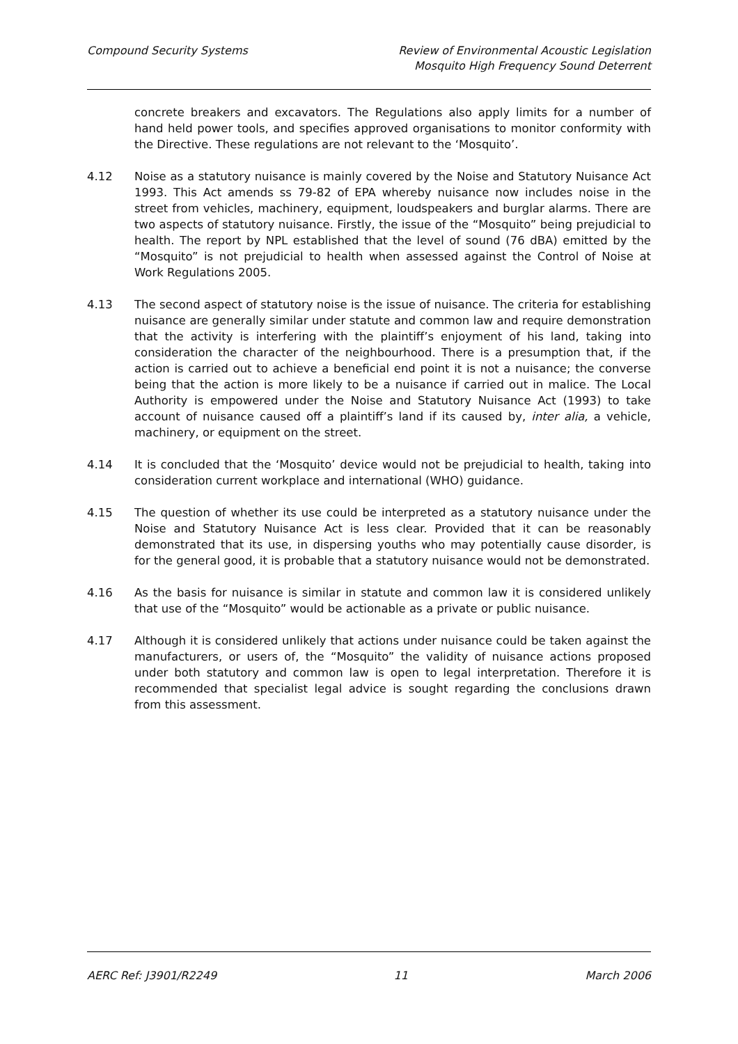Compound Security Systems Review of Environmental Acoustic Legislation
Mosquito High Frequency Sound Deterrent
concrete breakers and excavators. The Regulations also apply limits for a number of hand held power tools, and specifies approved organisations to monitor conformity with the Directive. These regulations are not relevant to the ‘Mosquito’.
4.12 Noise as a statutory nuisance is mainly covered by the Noise and Statutory Nuisance Act 1993. This Act amends ss 79-82 of EPA whereby nuisance now includes noise in the street from vehicles, machinery, equipment, loudspeakers and burglar alarms. There are two aspects of statutory nuisance. Firstly, the issue of the “Mosquito” being prejudicial to health. The report by NPL established that the level of sound (76 dBA) emitted by the “Mosquito” is not prejudicial to health when assessed against the Control of Noise at Work Regulations 2005.
4.13 The second aspect of statutory noise is the issue of nuisance. The criteria for establishing nuisance are generally similar under statute and common law and require demonstration that the activity is interfering with the plaintiff’s enjoyment of his land, taking into consideration the character of the neighbourhood. There is a presumption that, if the action is carried out to achieve a beneficial end point it is not a nuisance; the converse being that the action is more likely to be a nuisance if carried out in malice. The Local Authority is empowered under the Noise and Statutory Nuisance Act (1993) to take account of nuisance caused off a plaintiff’s land if its caused by, inter alia, a vehicle, machinery, or equipment on the street.
4.14 It is concluded that the ‘Mosquito’ device would not be prejudicial to health, taking into consideration current workplace and international (WHO) guidance.
4.15 The question of whether its use could be interpreted as a statutory nuisance under the Noise and Statutory Nuisance Act is less clear. Provided that it can be reasonably demonstrated that its use, in dispersing youths who may potentially cause disorder, is for the general good, it is probable that a statutory nuisance would not be demonstrated.
4.16 As the basis for nuisance is similar in statute and common law it is considered unlikely that use of the “Mosquito” would be actionable as a private or public nuisance.
4.17 Although it is considered unlikely that actions under nuisance could be taken against the manufacturers, or users of, the “Mosquito” the validity of nuisance actions proposed under both statutory and common law is open to legal interpretation. Therefore it is recommended that specialist legal advice is sought regarding the conclusions drawn from this assessment.
AERC Ref: J3901/R2249 11 March 2006